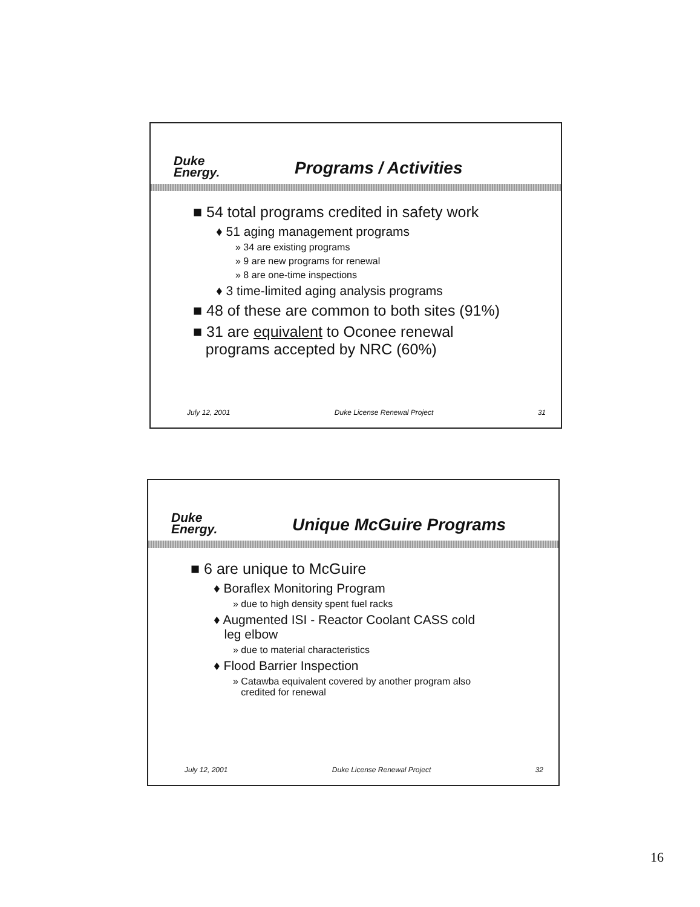Duke
Energy.
Programs / Activities
■ 54 total programs credited in safety work
♦ 51 aging management programs
» 34 are existing programs
» 9 are new programs for renewal
» 8 are one-time inspections
♦ 3 time-limited aging analysis programs
■ 48 of these are common to both sites (91%)
■ 31 are equivalent to Oconee renewal
programs accepted by NRC (60%)
July 12, 2001 Duke License Renewal Project 31
Duke
Energy.
Unique McGuire Programs
■ 6 are unique to McGuire
♦ Boraflex Monitoring Program
» due to high density spent fuel racks
♦ Augmented ISI - Reactor Coolant CASS cold
leg elbow
» due to material characteristics
♦ Flood Barrier Inspection
» Catawba equivalent covered by another program also
credited for renewal
July 12, 2001 Duke License Renewal Project 32
16